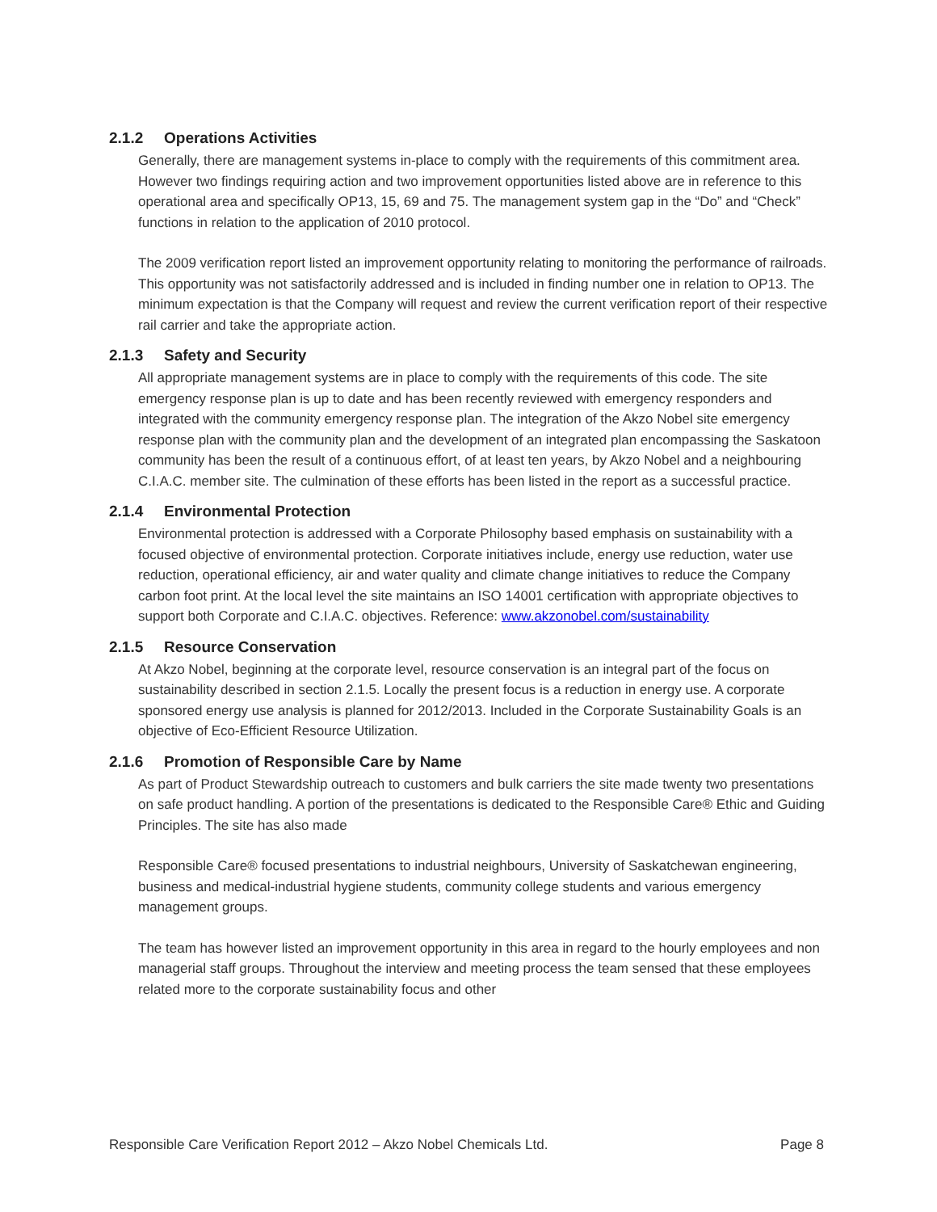2.1.2 Operations Activities
Generally, there are management systems in-place to comply with the requirements of this commitment area. However two findings requiring action and two improvement opportunities listed above are in reference to this operational area and specifically OP13, 15, 69 and 75. The management system gap in the “Do” and “Check” functions in relation to the application of 2010 protocol.
The 2009 verification report listed an improvement opportunity relating to monitoring the performance of railroads. This opportunity was not satisfactorily addressed and is included in finding number one in relation to OP13. The minimum expectation is that the Company will request and review the current verification report of their respective rail carrier and take the appropriate action.
2.1.3 Safety and Security
All appropriate management systems are in place to comply with the requirements of this code. The site emergency response plan is up to date and has been recently reviewed with emergency responders and integrated with the community emergency response plan. The integration of the Akzo Nobel site emergency response plan with the community plan and the development of an integrated plan encompassing the Saskatoon community has been the result of a continuous effort, of at least ten years, by Akzo Nobel and a neighbouring C.I.A.C. member site. The culmination of these efforts has been listed in the report as a successful practice.
2.1.4 Environmental Protection
Environmental protection is addressed with a Corporate Philosophy based emphasis on sustainability with a focused objective of environmental protection. Corporate initiatives include, energy use reduction, water use reduction, operational efficiency, air and water quality and climate change initiatives to reduce the Company carbon foot print. At the local level the site maintains an ISO 14001 certification with appropriate objectives to support both Corporate and C.I.A.C. objectives. Reference: www.akzonobel.com/sustainability
2.1.5 Resource Conservation
At Akzo Nobel, beginning at the corporate level, resource conservation is an integral part of the focus on sustainability described in section 2.1.5. Locally the present focus is a reduction in energy use. A corporate sponsored energy use analysis is planned for 2012/2013. Included in the Corporate Sustainability Goals is an objective of Eco-Efficient Resource Utilization.
2.1.6 Promotion of Responsible Care by Name
As part of Product Stewardship outreach to customers and bulk carriers the site made twenty two presentations on safe product handling. A portion of the presentations is dedicated to the Responsible Care® Ethic and Guiding Principles. The site has also made
Responsible Care® focused presentations to industrial neighbours, University of Saskatchewan engineering, business and medical-industrial hygiene students, community college students and various emergency management groups.
The team has however listed an improvement opportunity in this area in regard to the hourly employees and non managerial staff groups. Throughout the interview and meeting process the team sensed that these employees related more to the corporate sustainability focus and other
Responsible Care Verification Report 2012 – Akzo Nobel Chemicals Ltd. Page 8